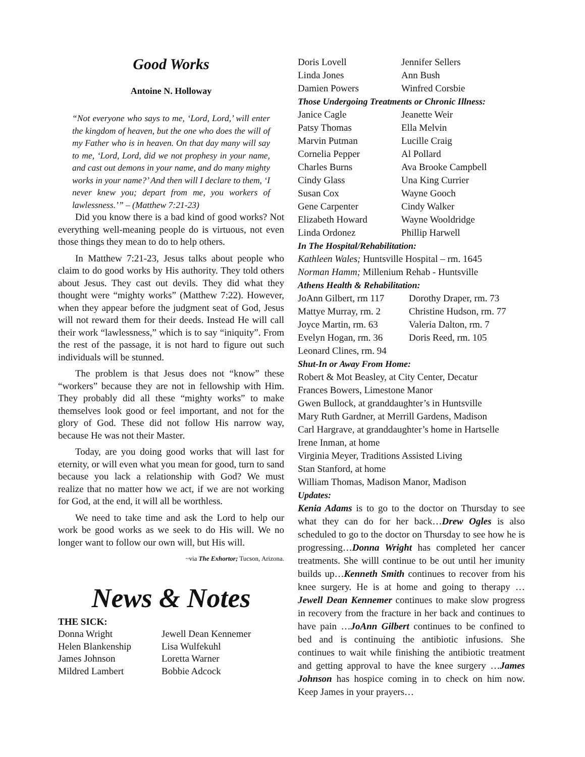Good Works
Antoine N. Holloway
“Not everyone who says to me, ‘Lord, Lord,’ will enter the kingdom of heaven, but the one who does the will of my Father who is in heaven. On that day many will say to me, ‘Lord, Lord, did we not prophesy in your name, and cast out demons in your name, and do many mighty works in your name?’ And then will I declare to them, ‘I never knew you; depart from me, you workers of lawlessness.’” – (Matthew 7:21-23)
Did you know there is a bad kind of good works? Not everything well-meaning people do is virtuous, not even those things they mean to do to help others.
In Matthew 7:21-23, Jesus talks about people who claim to do good works by His authority. They told others about Jesus. They cast out devils. They did what they thought were “mighty works” (Matthew 7:22). However, when they appear before the judgment seat of God, Jesus will not reward them for their deeds. Instead He will call their work “lawlessness,” which is to say “iniquity”. From the rest of the passage, it is not hard to figure out such individuals will be stunned.
The problem is that Jesus does not “know” these “workers” because they are not in fellowship with Him. They probably did all these “mighty works” to make themselves look good or feel important, and not for the glory of God. These did not follow His narrow way, because He was not their Master.
Today, are you doing good works that will last for eternity, or will even what you mean for good, turn to sand because you lack a relationship with God? We must realize that no matter how we act, if we are not working for God, at the end, it will all be worthless.
We need to take time and ask the Lord to help our work be good works as we seek to do His will. We no longer want to follow our own will, but His will.
~via The Exhortor; Tucson, Arizona.
News & Notes
THE SICK:
Donna Wright Jewell Dean Kennemer Helen Blankenship Lisa Wulfekuhl James Johnson Loretta Warner Mildred Lambert Bobbie Adcock
Doris Lovell Jennifer Sellers Linda Jones Ann Bush Damien Powers Winfred Corsbie
Those Undergoing Treatments or Chronic Illness:
Janice Cagle Jeanette Weir Patsy Thomas Ella Melvin Marvin Putman Lucille Craig Cornelia Pepper Al Pollard Charles Burns Ava Brooke Campbell Cindy Glass Una King Currier Susan Cox Wayne Gooch Gene Carpenter Cindy Walker Elizabeth Howard Wayne Wooldridge Linda Ordonez Phillip Harwell
In The Hospital/Rehabilitation:
Kathleen Wales; Huntsville Hospital – rm. 1645
Norman Hamm; Millenium Rehab - Huntsville
Athens Health & Rehabilitation:
JoAnn Gilbert, rm 117 Dorothy Draper, rm. 73 Mattye Murray, rm. 2 Christine Hudson, rm. 77 Joyce Martin, rm. 63 Valeria Dalton, rm. 7 Evelyn Hogan, rm. 36 Doris Reed, rm. 105 Leonard Clines, rm. 94
Shut-In or Away From Home:
Robert & Mot Beasley, at City Center, Decatur
Frances Bowers, Limestone Manor
Gwen Bullock, at granddaughter’s in Huntsville
Mary Ruth Gardner, at Merrill Gardens, Madison
Carl Hargrave, at granddaughter’s home in Hartselle
Irene Inman, at home
Virginia Meyer, Traditions Assisted Living
Stan Stanford, at home
William Thomas, Madison Manor, Madison
Updates:
Kenia Adams is to go to the doctor on Thursday to see what they can do for her back…Drew Ogles is also scheduled to go to the doctor on Thursday to see how he is progressing…Donna Wright has completed her cancer treatments. She willl continue to be out until her imunity builds up…Kenneth Smith continues to recover from his knee surgery. He is at home and going to therapy … Jewell Dean Kennemer continues to make slow progress in recovery from the fracture in her back and continues to have pain …JoAnn Gilbert continues to be confined to bed and is continuing the antibiotic infusions. She continues to wait while finishing the antibiotic treatment and getting approval to have the knee surgery …James Johnson has hospice coming in to check on him now. Keep James in your prayers…